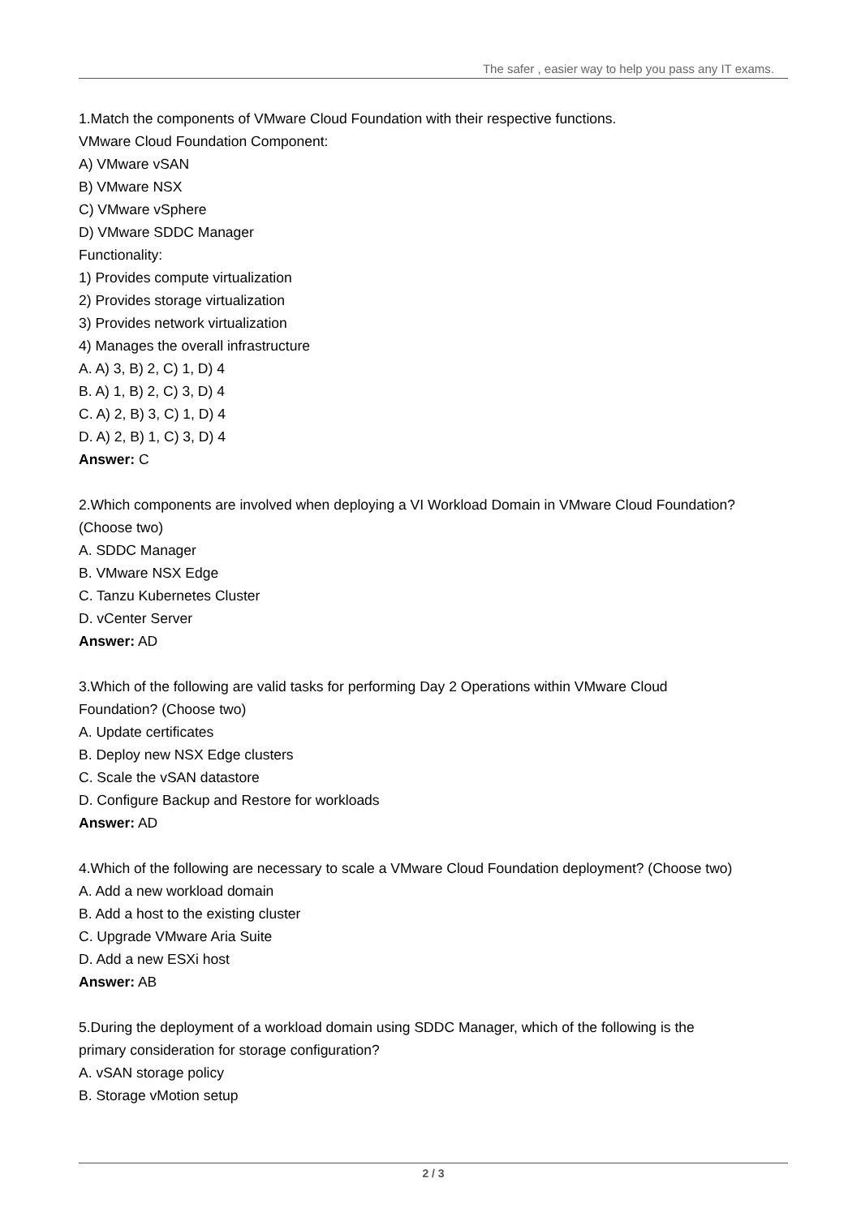The safer , easier way to help you pass any IT exams.
1.Match the components of VMware Cloud Foundation with their respective functions.
VMware Cloud Foundation Component:
A) VMware vSAN
B) VMware NSX
C) VMware vSphere
D) VMware SDDC Manager
Functionality:
1) Provides compute virtualization
2) Provides storage virtualization
3) Provides network virtualization
4) Manages the overall infrastructure
A. A) 3, B) 2, C) 1, D) 4
B. A) 1, B) 2, C) 3, D) 4
C. A) 2, B) 3, C) 1, D) 4
D. A) 2, B) 1, C) 3, D) 4
Answer: C
2.Which components are involved when deploying a VI Workload Domain in VMware Cloud Foundation? (Choose two)
A. SDDC Manager
B. VMware NSX Edge
C. Tanzu Kubernetes Cluster
D. vCenter Server
Answer: AD
3.Which of the following are valid tasks for performing Day 2 Operations within VMware Cloud
Foundation? (Choose two)
A. Update certificates
B. Deploy new NSX Edge clusters
C. Scale the vSAN datastore
D. Configure Backup and Restore for workloads
Answer: AD
4.Which of the following are necessary to scale a VMware Cloud Foundation deployment? (Choose two)
A. Add a new workload domain
B. Add a host to the existing cluster
C. Upgrade VMware Aria Suite
D. Add a new ESXi host
Answer: AB
5.During the deployment of a workload domain using SDDC Manager, which of the following is the
primary consideration for storage configuration?
A. vSAN storage policy
B. Storage vMotion setup
2 / 3